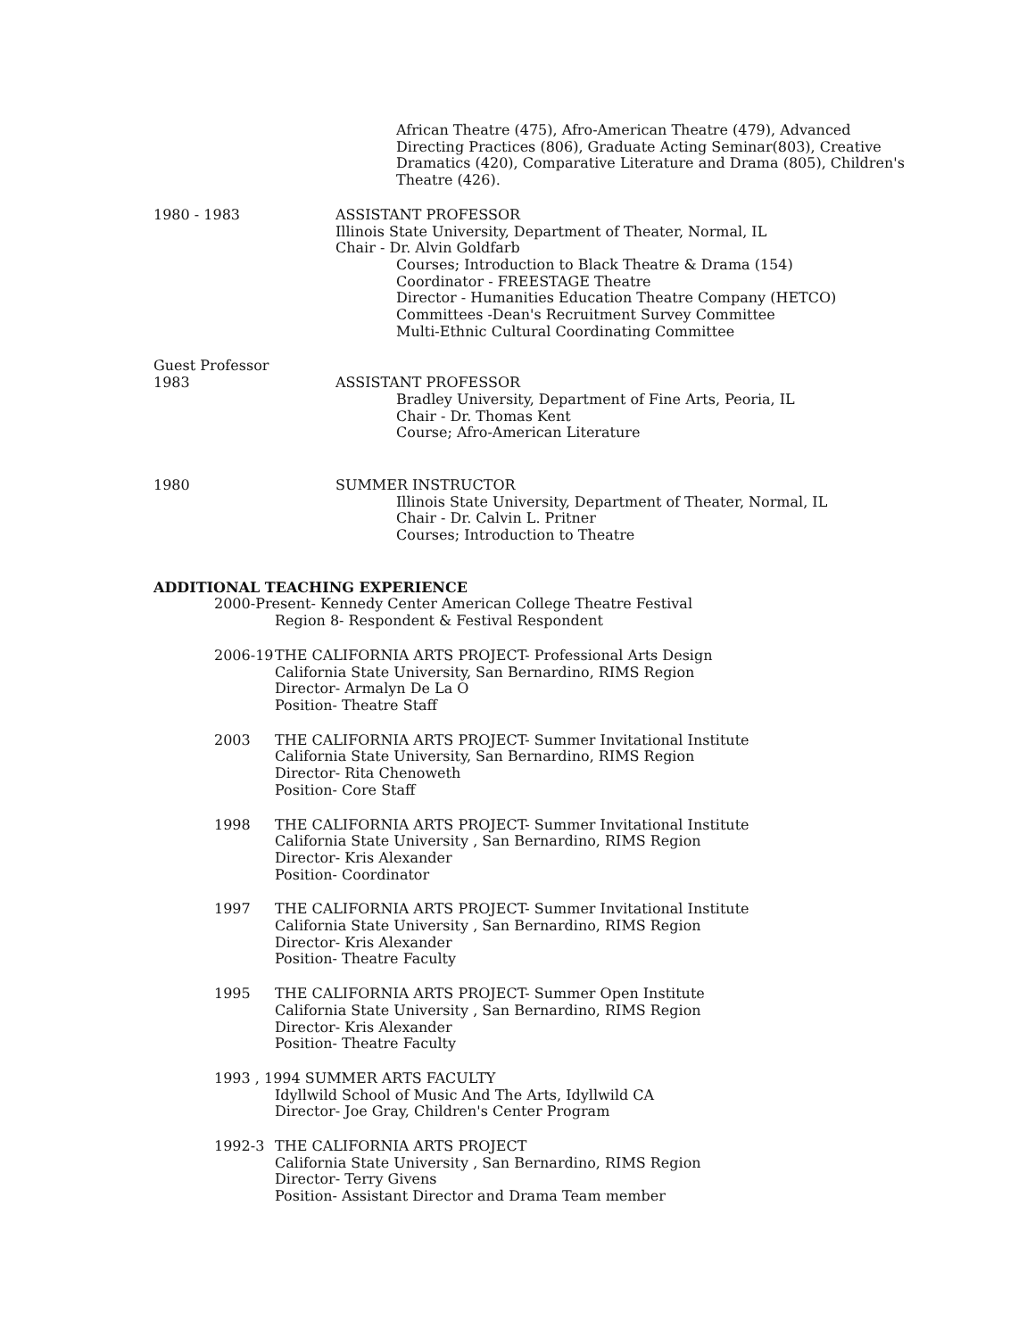African Theatre (475), Afro-American Theatre (479), Advanced
Directing Practices (806), Graduate Acting Seminar(803), Creative
Dramatics (420), Comparative Literature and Drama (805), Children's
Theatre (426).
1980 - 1983 ASSISTANT PROFESSOR
Illinois State University, Department of Theater, Normal, IL
Chair - Dr. Alvin Goldfarb
Courses; Introduction to Black Theatre & Drama (154)
Coordinator - FREESTAGE Theatre
Director - Humanities Education Theatre Company (HETCO)
Committees -Dean's Recruitment Survey Committee
Multi-Ethnic Cultural Coordinating Committee
Guest Professor
1983 ASSISTANT PROFESSOR
Bradley University, Department of Fine Arts, Peoria, IL
Chair - Dr. Thomas Kent
Course; Afro-American Literature
1980 SUMMER INSTRUCTOR
Illinois State University, Department of Theater, Normal, IL
Chair - Dr. Calvin L. Pritner
Courses; Introduction to Theatre
ADDITIONAL TEACHING EXPERIENCE
2000-Present- Kennedy Center American College Theatre Festival
Region 8- Respondent & Festival Respondent
2006-19 THE CALIFORNIA ARTS PROJECT- Professional Arts Design
California State University, San Bernardino, RIMS Region
Director- Armalyn De La O
Position- Theatre Staff
2003 THE CALIFORNIA ARTS PROJECT- Summer Invitational Institute
California State University, San Bernardino, RIMS Region
Director- Rita Chenoweth
Position- Core Staff
1998 THE CALIFORNIA ARTS PROJECT- Summer Invitational Institute
California State University , San Bernardino, RIMS Region
Director- Kris Alexander
Position- Coordinator
1997 THE CALIFORNIA ARTS PROJECT- Summer Invitational Institute
California State University , San Bernardino, RIMS Region
Director- Kris Alexander
Position- Theatre Faculty
1995 THE CALIFORNIA ARTS PROJECT- Summer Open Institute
California State University , San Bernardino, RIMS Region
Director- Kris Alexander
Position- Theatre Faculty
1993 , 1994 SUMMER ARTS FACULTY
Idyllwild School of Music And The Arts, Idyllwild CA
Director- Joe Gray, Children's Center Program
1992-3 THE CALIFORNIA ARTS PROJECT
California State University , San Bernardino, RIMS Region
Director- Terry Givens
Position- Assistant Director and Drama Team member